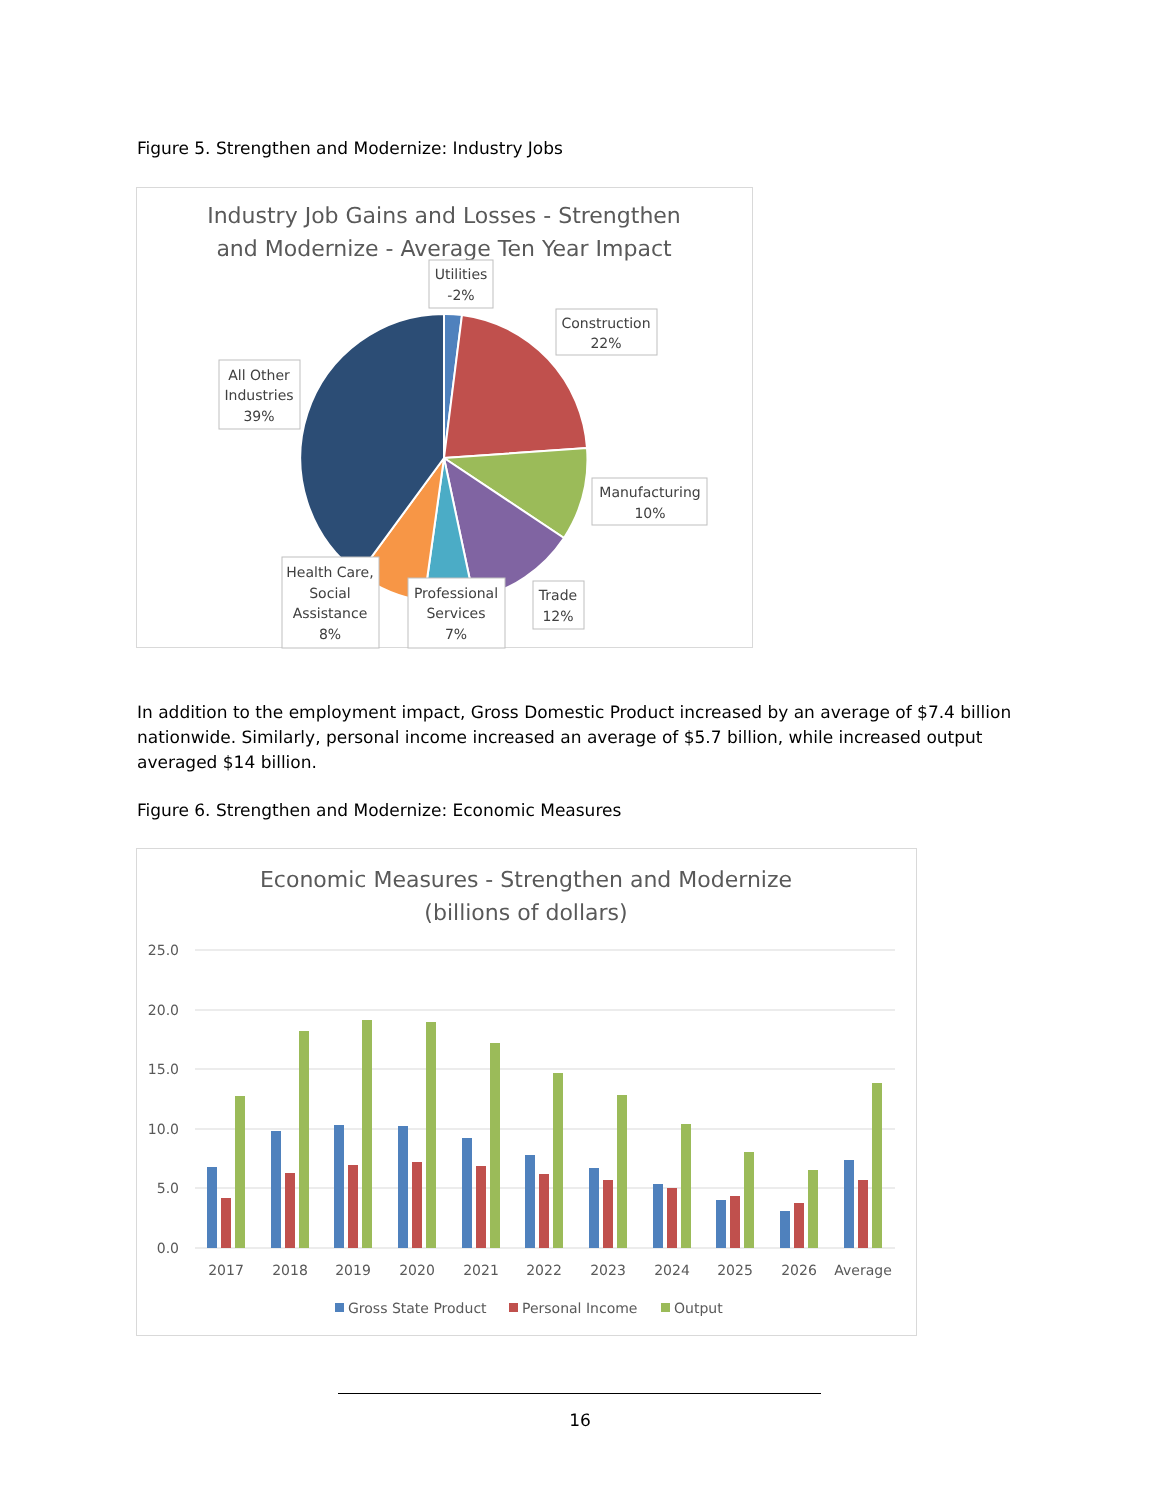Figure 5. Strengthen and Modernize: Industry Jobs
Industry Job Gains and Losses - Strengthen
and Modernize - Average Ten Year Impact
Utilities
-2%
Construction
22%
All Other
Industries
39%
Manufacturing
10%
Trade
12%
Health Care,
Social
Assistance
8%
Professional
Services
7%
In addition to the employment impact, Gross Domestic Product increased by an average of $7.4 billion nationwide. Similarly, personal income increased an average of $5.7 billion, while increased output averaged $14 billion.
Figure 6. Strengthen and Modernize: Economic Measures
Economic Measures - Strengthen and Modernize
(billions of dollars)
25.0
20.0
15.0
10.0
5.0
0.0
2017
2018
2019
2020
2021
2022
2023
2024
2025
2026
Average
Gross State Product
Personal Income
Output
16